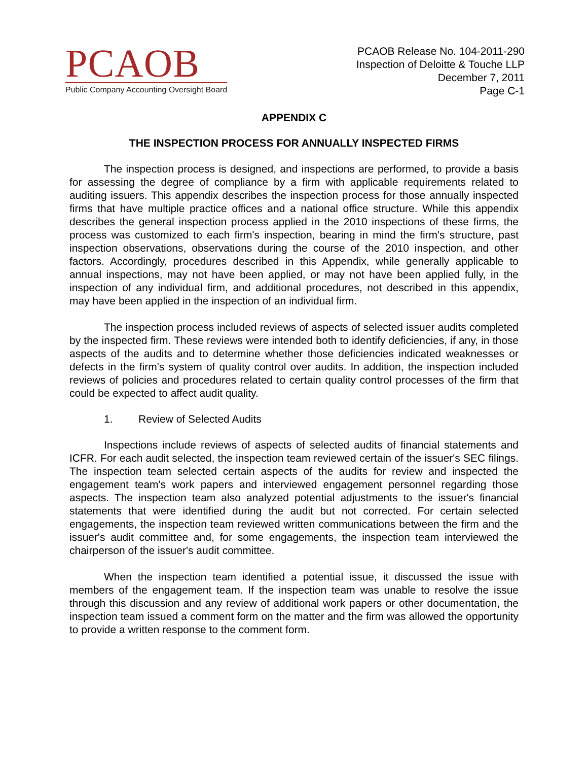PCAOB
Public Company Accounting Oversight Board
PCAOB Release No. 104-2011-290
Inspection of Deloitte & Touche LLP
December 7, 2011
Page C-1
APPENDIX C
THE INSPECTION PROCESS FOR ANNUALLY INSPECTED FIRMS
The inspection process is designed, and inspections are performed, to provide a basis for assessing the degree of compliance by a firm with applicable requirements related to auditing issuers. This appendix describes the inspection process for those annually inspected firms that have multiple practice offices and a national office structure. While this appendix describes the general inspection process applied in the 2010 inspections of these firms, the process was customized to each firm's inspection, bearing in mind the firm's structure, past inspection observations, observations during the course of the 2010 inspection, and other factors. Accordingly, procedures described in this Appendix, while generally applicable to annual inspections, may not have been applied, or may not have been applied fully, in the inspection of any individual firm, and additional procedures, not described in this appendix, may have been applied in the inspection of an individual firm.
The inspection process included reviews of aspects of selected issuer audits completed by the inspected firm. These reviews were intended both to identify deficiencies, if any, in those aspects of the audits and to determine whether those deficiencies indicated weaknesses or defects in the firm's system of quality control over audits. In addition, the inspection included reviews of policies and procedures related to certain quality control processes of the firm that could be expected to affect audit quality.
1. Review of Selected Audits
Inspections include reviews of aspects of selected audits of financial statements and ICFR. For each audit selected, the inspection team reviewed certain of the issuer's SEC filings. The inspection team selected certain aspects of the audits for review and inspected the engagement team's work papers and interviewed engagement personnel regarding those aspects. The inspection team also analyzed potential adjustments to the issuer's financial statements that were identified during the audit but not corrected. For certain selected engagements, the inspection team reviewed written communications between the firm and the issuer's audit committee and, for some engagements, the inspection team interviewed the chairperson of the issuer's audit committee.
When the inspection team identified a potential issue, it discussed the issue with members of the engagement team. If the inspection team was unable to resolve the issue through this discussion and any review of additional work papers or other documentation, the inspection team issued a comment form on the matter and the firm was allowed the opportunity to provide a written response to the comment form.